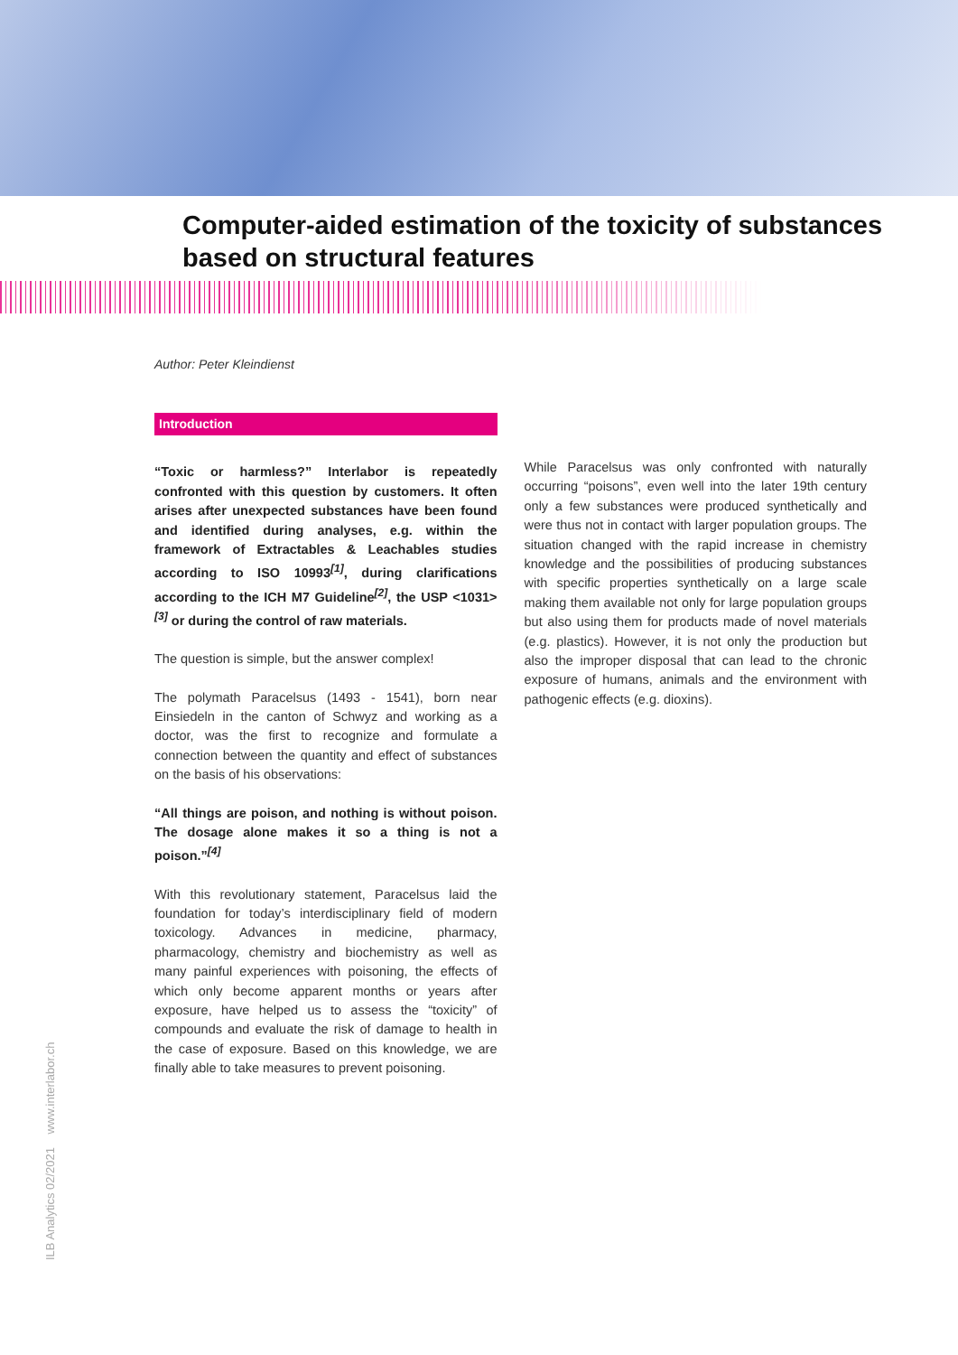Computer-aided estimation of the toxicity of substances based on structural features
Author: Peter Kleindienst
Introduction
“Toxic or harmless?” Interlabor is repeatedly confronted with this question by customers. It often arises after unexpected substances have been found and identified during analyses, e.g. within the framework of Extractables & Leachables studies according to ISO 10993<sup>[1]</sup>, during clarifications according to the ICH M7 Guideline<sup>[2]</sup>, the USP <1031><sup>[3]</sup> or during the control of raw materials.
The question is simple, but the answer complex!
The polymath Paracelsus (1493 - 1541), born near Einsiedeln in the canton of Schwyz and working as a doctor, was the first to recognize and formulate a connection between the quantity and effect of substances on the basis of his observations:
“All things are poison, and nothing is without poison. The dosage alone makes it so a thing is not a poison.”<sup>[4]</sup>
With this revolutionary statement, Paracelsus laid the foundation for today’s interdisciplinary field of modern toxicology. Advances in medicine, pharmacy, pharmacology, chemistry and biochemistry as well as many painful experiences with poisoning, the effects of which only become apparent months or years after exposure, have helped us to assess the “toxicity” of compounds and evaluate the risk of damage to health in the case of exposure. Based on this knowledge, we are finally able to take measures to prevent poisoning.
While Paracelsus was only confronted with naturally occurring “poisons”, even well into the later 19th century only a few substances were produced synthetically and were thus not in contact with larger population groups. The situation changed with the rapid increase in chemistry knowledge and the possibilities of producing substances with specific properties synthetically on a large scale making them available not only for large population groups but also using them for products made of novel materials (e.g. plastics). However, it is not only the production but also the improper disposal that can lead to the chronic exposure of humans, animals and the environment with pathogenic effects (e.g. dioxins).
ILB Analytics 02/2021 www.interlabor.ch